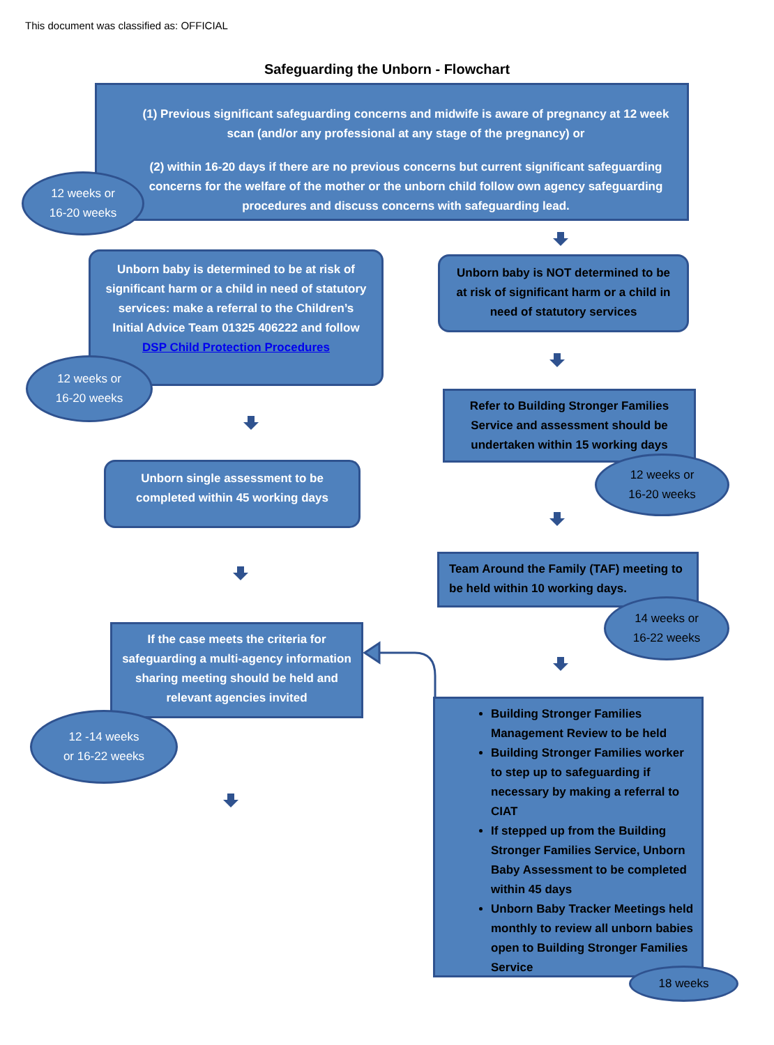This document was classified as: OFFICIAL
Safeguarding the Unborn - Flowchart
(1) Previous significant safeguarding concerns and midwife is aware of pregnancy at 12 week scan (and/or any professional at any stage of the pregnancy) or
(2) within 16-20 days if there are no previous concerns but current significant safeguarding concerns for the welfare of the mother or the unborn child follow own agency safeguarding procedures and discuss concerns with safeguarding lead.
12 weeks or
16-20 weeks
Unborn baby is determined to be at risk of significant harm or a child in need of statutory services: make a referral to the Children’s Initial Advice Team 01325 406222 and follow DSP Child Protection Procedures
12 weeks or
16-20 weeks
Unborn baby is NOT determined to be at risk of significant harm or a child in need of statutory services
Refer to Building Stronger Families Service and assessment should be undertaken within 15 working days
12 weeks or
16-20 weeks
Unborn single assessment to be completed within 45 working days
Team Around the Family (TAF) meeting to be held within 10 working days.
14 weeks or
16-22 weeks
If the case meets the criteria for safeguarding a multi-agency information sharing meeting should be held and relevant agencies invited
12 -14 weeks
or 16-22 weeks
Building Stronger Families Management Review to be held
Building Stronger Families worker to step up to safeguarding if necessary by making a referral to CIAT
If stepped up from the Building Stronger Families Service, Unborn Baby Assessment to be completed within 45 days
Unborn Baby Tracker Meetings held monthly to review all unborn babies open to Building Stronger Families Service
18 weeks